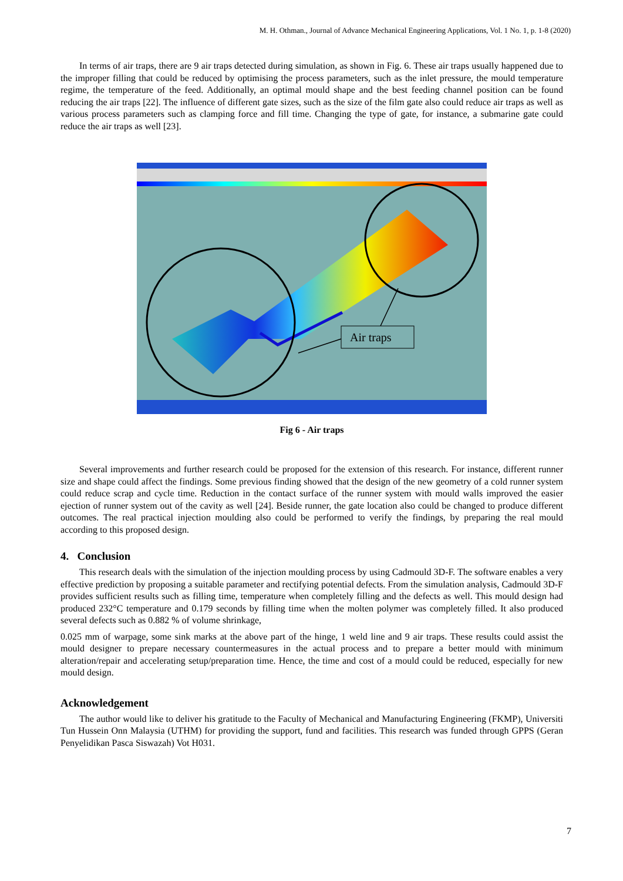M. H. Othman., Journal of Advance Mechanical Engineering Applications, Vol. 1 No. 1, p. 1-8 (2020)
In terms of air traps, there are 9 air traps detected during simulation, as shown in Fig. 6. These air traps usually happened due to the improper filling that could be reduced by optimising the process parameters, such as the inlet pressure, the mould temperature regime, the temperature of the feed. Additionally, an optimal mould shape and the best feeding channel position can be found reducing the air traps [22]. The influence of different gate sizes, such as the size of the film gate also could reduce air traps as well as various process parameters such as clamping force and fill time. Changing the type of gate, for instance, a submarine gate could reduce the air traps as well [23].
Air traps
Fig 6 - Air traps
Several improvements and further research could be proposed for the extension of this research. For instance, different runner size and shape could affect the findings. Some previous finding showed that the design of the new geometry of a cold runner system could reduce scrap and cycle time. Reduction in the contact surface of the runner system with mould walls improved the easier ejection of runner system out of the cavity as well [24]. Beside runner, the gate location also could be changed to produce different outcomes. The real practical injection moulding also could be performed to verify the findings, by preparing the real mould according to this proposed design.
4. Conclusion
This research deals with the simulation of the injection moulding process by using Cadmould 3D-F. The software enables a very effective prediction by proposing a suitable parameter and rectifying potential defects. From the simulation analysis, Cadmould 3D-F provides sufficient results such as filling time, temperature when completely filling and the defects as well. This mould design had produced 232°C temperature and 0.179 seconds by filling time when the molten polymer was completely filled. It also produced several defects such as 0.882 % of volume shrinkage,
0.025 mm of warpage, some sink marks at the above part of the hinge, 1 weld line and 9 air traps. These results could assist the mould designer to prepare necessary countermeasures in the actual process and to prepare a better mould with minimum alteration/repair and accelerating setup/preparation time. Hence, the time and cost of a mould could be reduced, especially for new mould design.
Acknowledgement
The author would like to deliver his gratitude to the Faculty of Mechanical and Manufacturing Engineering (FKMP), Universiti Tun Hussein Onn Malaysia (UTHM) for providing the support, fund and facilities. This research was funded through GPPS (Geran Penyelidikan Pasca Siswazah) Vot H031.
7